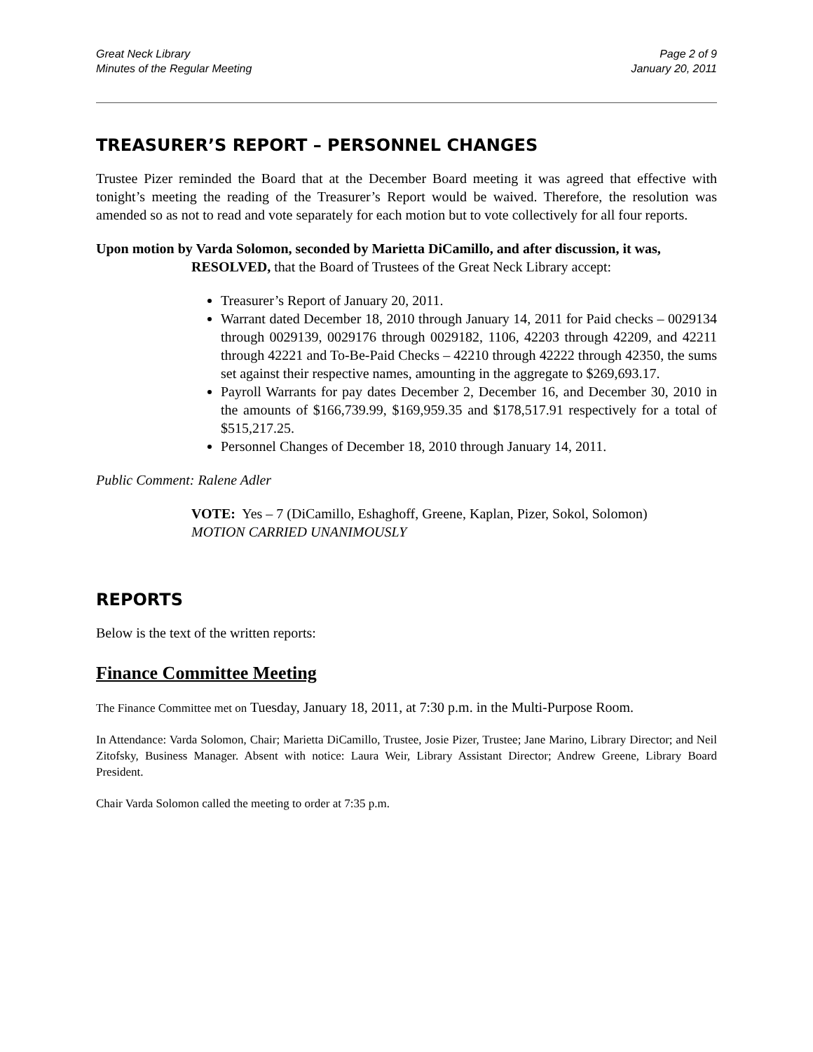Great Neck Library
Minutes of the Regular Meeting
Page 2 of 9
January 20, 2011
TREASURER’S REPORT – PERSONNEL CHANGES
Trustee Pizer reminded the Board that at the December Board meeting it was agreed that effective with tonight’s meeting the reading of the Treasurer’s Report would be waived. Therefore, the resolution was amended so as not to read and vote separately for each motion but to vote collectively for all four reports.
Upon motion by Varda Solomon, seconded by Marietta DiCamillo, and after discussion, it was,
RESOLVED, that the Board of Trustees of the Great Neck Library accept:
Treasurer’s Report of January 20, 2011.
Warrant dated December 18, 2010 through January 14, 2011 for Paid checks – 0029134 through 0029139, 0029176 through 0029182, 1106, 42203 through 42209, and 42211 through 42221 and To-Be-Paid Checks – 42210 through 42222 through 42350, the sums set against their respective names, amounting in the aggregate to $269,693.17.
Payroll Warrants for pay dates December 2, December 16, and December 30, 2010 in the amounts of $166,739.99, $169,959.35 and $178,517.91 respectively for a total of $515,217.25.
Personnel Changes of December 18, 2010 through January 14, 2011.
Public Comment: Ralene Adler
VOTE: Yes – 7 (DiCamillo, Eshaghoff, Greene, Kaplan, Pizer, Sokol, Solomon)
MOTION CARRIED UNANIMOUSLY
REPORTS
Below is the text of the written reports:
Finance Committee Meeting
The Finance Committee met on Tuesday, January 18, 2011, at 7:30 p.m. in the Multi-Purpose Room.
In Attendance: Varda Solomon, Chair; Marietta DiCamillo, Trustee, Josie Pizer, Trustee; Jane Marino, Library Director; and Neil Zitofsky, Business Manager. Absent with notice: Laura Weir, Library Assistant Director; Andrew Greene, Library Board President.
Chair Varda Solomon called the meeting to order at 7:35 p.m.